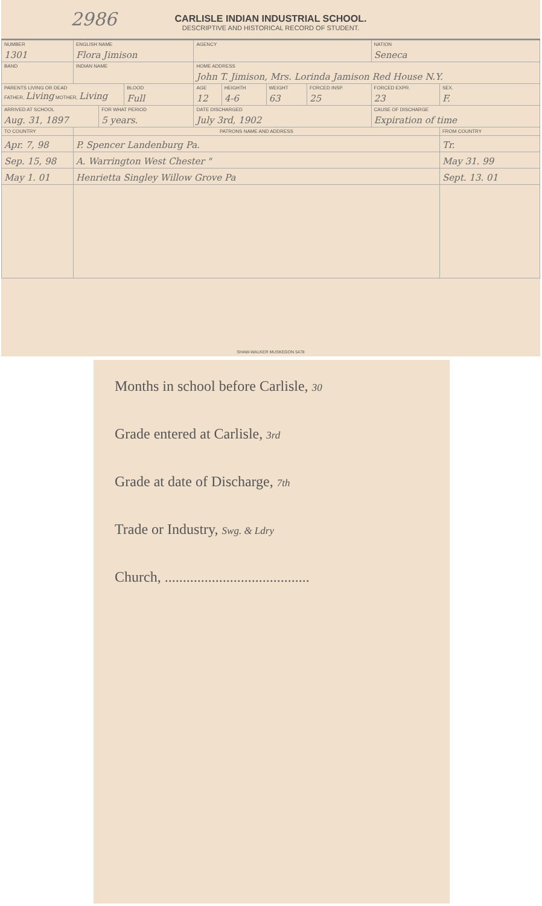2986
CARLISLE INDIAN INDUSTRIAL SCHOOL.
DESCRIPTIVE AND HISTORICAL RECORD OF STUDENT.
| NUMBER 1301 | ENGLISH NAME Flora Jimison | | | AGENCY | | | | NATION Seneca | |
| BAND | INDIAN NAME | | | HOME ADDRESS John T. Jimison, Mrs. Lorinda Jamison Red House N.Y. | | | | | |
| PARENTS LIVING OR DEAD FATHER, Living MOTHER, Living | | | BLOOD Full | AGE 12 | HEIGHTH 4-6 | WEIGHT 63 | FORCED INSP. 25 | FORCED EXPR. 23 | SEX. F. |
| ARRIVED AT SCHOOL Aug. 31, 1897 | | FOR WHAT PERIOD 5 years. | | DATE DISCHARGED July 3rd, 1902 | | | | CAUSE OF DISCHARGE Expiration of time | |
| TO COUNTRY | PATRONS NAME AND ADDRESS | | | | | | | | FROM COUNTRY |
| Apr. 7, 98 | P. Spencer Landenburg Pa. | | | | | | | | Tr. |
| Sep. 15, 98 | A. Warrington West Chester " | | | | | | | | May 31. 99 |
| May 1. 01 | Henrietta Singley Willow Grove Pa | | | | | | | | Sept. 13. 01 |
SHAW-WALKER MUSKEGON 5478
Months in school before Carlisle, 30
Grade entered at Carlisle, 3rd
Grade at date of Discharge, 7th
Trade or Industry, Swg. & Ldry
Church, ........................................